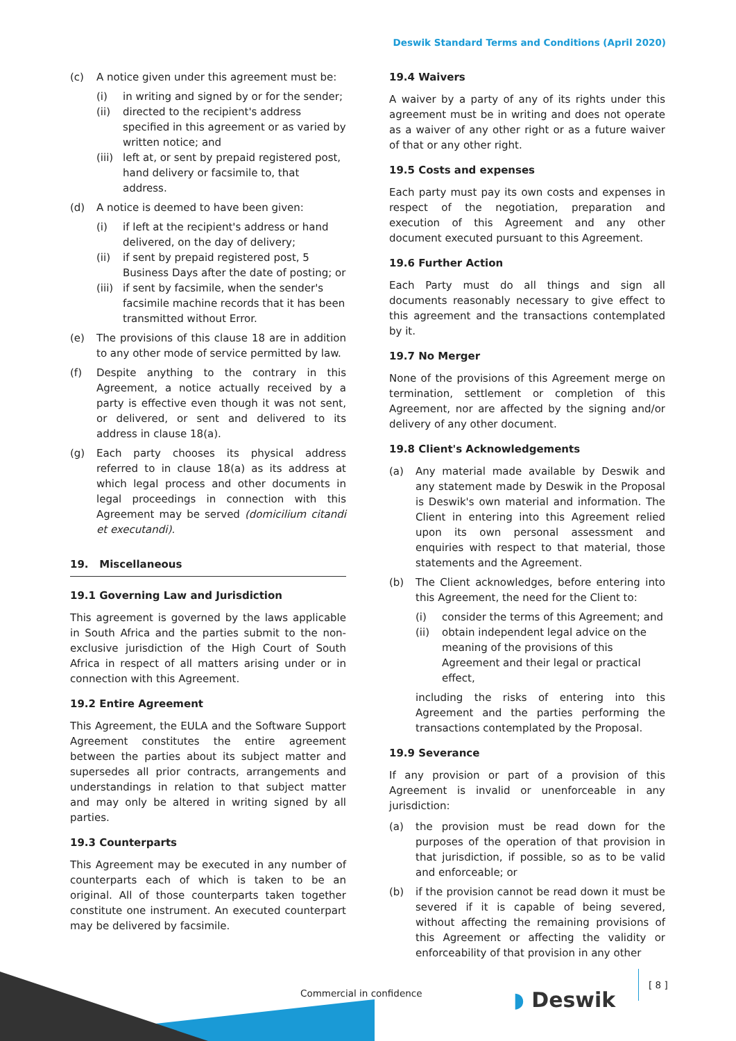Deswik Standard Terms and Conditions (April 2020)
(c) A notice given under this agreement must be:
(i) in writing and signed by or for the sender;
(ii) directed to the recipient's address specified in this agreement or as varied by written notice; and
(iii) left at, or sent by prepaid registered post, hand delivery or facsimile to, that address.
(d) A notice is deemed to have been given:
(i) if left at the recipient's address or hand delivered, on the day of delivery;
(ii) if sent by prepaid registered post, 5 Business Days after the date of posting; or
(iii) if sent by facsimile, when the sender's facsimile machine records that it has been transmitted without Error.
(e) The provisions of this clause 18 are in addition to any other mode of service permitted by law.
(f) Despite anything to the contrary in this Agreement, a notice actually received by a party is effective even though it was not sent, or delivered, or sent and delivered to its address in clause 18(a).
(g) Each party chooses its physical address referred to in clause 18(a) as its address at which legal process and other documents in legal proceedings in connection with this Agreement may be served (domicilium citandi et executandi).
19. Miscellaneous
19.1 Governing Law and Jurisdiction
This agreement is governed by the laws applicable in South Africa and the parties submit to the non-exclusive jurisdiction of the High Court of South Africa in respect of all matters arising under or in connection with this Agreement.
19.2 Entire Agreement
This Agreement, the EULA and the Software Support Agreement constitutes the entire agreement between the parties about its subject matter and supersedes all prior contracts, arrangements and understandings in relation to that subject matter and may only be altered in writing signed by all parties.
19.3 Counterparts
This Agreement may be executed in any number of counterparts each of which is taken to be an original. All of those counterparts taken together constitute one instrument. An executed counterpart may be delivered by facsimile.
19.4 Waivers
A waiver by a party of any of its rights under this agreement must be in writing and does not operate as a waiver of any other right or as a future waiver of that or any other right.
19.5 Costs and expenses
Each party must pay its own costs and expenses in respect of the negotiation, preparation and execution of this Agreement and any other document executed pursuant to this Agreement.
19.6 Further Action
Each Party must do all things and sign all documents reasonably necessary to give effect to this agreement and the transactions contemplated by it.
19.7 No Merger
None of the provisions of this Agreement merge on termination, settlement or completion of this Agreement, nor are affected by the signing and/or delivery of any other document.
19.8 Client's Acknowledgements
(a) Any material made available by Deswik and any statement made by Deswik in the Proposal is Deswik's own material and information. The Client in entering into this Agreement relied upon its own personal assessment and enquiries with respect to that material, those statements and the Agreement.
(b) The Client acknowledges, before entering into this Agreement, the need for the Client to:
(i) consider the terms of this Agreement; and
(ii) obtain independent legal advice on the meaning of the provisions of this Agreement and their legal or practical effect,
including the risks of entering into this Agreement and the parties performing the transactions contemplated by the Proposal.
19.9 Severance
If any provision or part of a provision of this Agreement is invalid or unenforceable in any jurisdiction:
(a) the provision must be read down for the purposes of the operation of that provision in that jurisdiction, if possible, so as to be valid and enforceable; or
(b) if the provision cannot be read down it must be severed if it is capable of being severed, without affecting the remaining provisions of this Agreement or affecting the validity or enforceability of that provision in any other
Commercial in confidence ◗ Deswik [ 8 ]